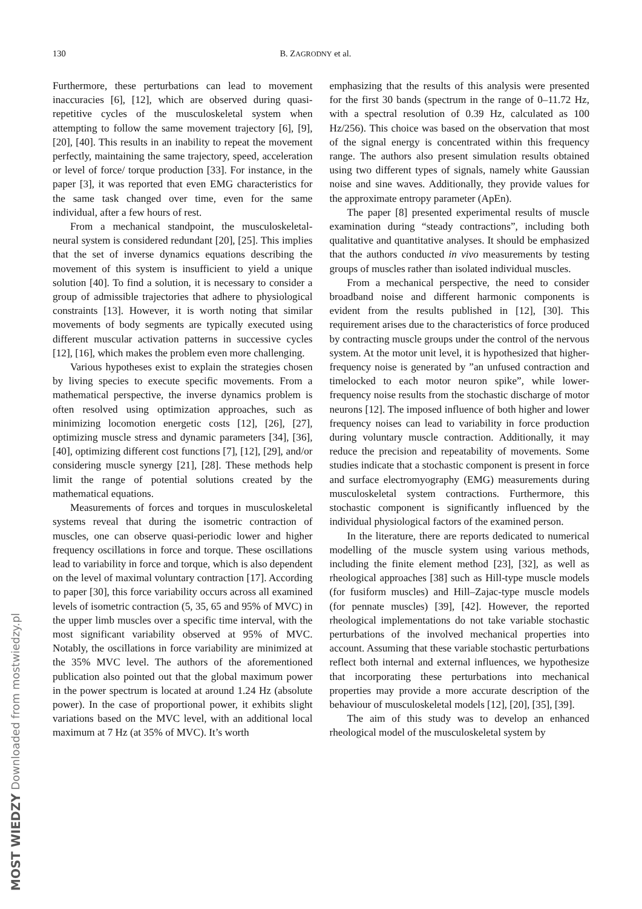130 B. ZAGRODNY et al.
Furthermore, these perturbations can lead to movement inaccuracies [6], [12], which are observed during quasi-repetitive cycles of the musculoskeletal system when attempting to follow the same movement trajectory [6], [9], [20], [40]. This results in an inability to repeat the movement perfectly, maintaining the same trajectory, speed, acceleration or level of force/ torque production [33]. For instance, in the paper [3], it was reported that even EMG characteristics for the same task changed over time, even for the same individual, after a few hours of rest.
From a mechanical standpoint, the musculoskeletal-neural system is considered redundant [20], [25]. This implies that the set of inverse dynamics equations describing the movement of this system is insufficient to yield a unique solution [40]. To find a solution, it is necessary to consider a group of admissible trajectories that adhere to physiological constraints [13]. However, it is worth noting that similar movements of body segments are typically executed using different muscular activation patterns in successive cycles [12], [16], which makes the problem even more challenging.
Various hypotheses exist to explain the strategies chosen by living species to execute specific movements. From a mathematical perspective, the inverse dynamics problem is often resolved using optimization approaches, such as minimizing locomotion energetic costs [12], [26], [27], optimizing muscle stress and dynamic parameters [34], [36], [40], optimizing different cost functions [7], [12], [29], and/or considering muscle synergy [21], [28]. These methods help limit the range of potential solutions created by the mathematical equations.
Measurements of forces and torques in musculoskeletal systems reveal that during the isometric contraction of muscles, one can observe quasi-periodic lower and higher frequency oscillations in force and torque. These oscillations lead to variability in force and torque, which is also dependent on the level of maximal voluntary contraction [17]. According to paper [30], this force variability occurs across all examined levels of isometric contraction (5, 35, 65 and 95% of MVC) in the upper limb muscles over a specific time interval, with the most significant variability observed at 95% of MVC. Notably, the oscillations in force variability are minimized at the 35% MVC level. The authors of the aforementioned publication also pointed out that the global maximum power in the power spectrum is located at around 1.24 Hz (absolute power). In the case of proportional power, it exhibits slight variations based on the MVC level, with an additional local maximum at 7 Hz (at 35% of MVC). It’s worth
emphasizing that the results of this analysis were presented for the first 30 bands (spectrum in the range of 0–11.72 Hz, with a spectral resolution of 0.39 Hz, calculated as 100 Hz/256). This choice was based on the observation that most of the signal energy is concentrated within this frequency range. The authors also present simulation results obtained using two different types of signals, namely white Gaussian noise and sine waves. Additionally, they provide values for the approximate entropy parameter (ApEn).
The paper [8] presented experimental results of muscle examination during “steady contractions”, including both qualitative and quantitative analyses. It should be emphasized that the authors conducted in vivo measurements by testing groups of muscles rather than isolated individual muscles.
From a mechanical perspective, the need to consider broadband noise and different harmonic components is evident from the results published in [12], [30]. This requirement arises due to the characteristics of force produced by contracting muscle groups under the control of the nervous system. At the motor unit level, it is hypothesized that higher-frequency noise is generated by ”an unfused contraction and timelocked to each motor neuron spike”, while lower-frequency noise results from the stochastic discharge of motor neurons [12]. The imposed influence of both higher and lower frequency noises can lead to variability in force production during voluntary muscle contraction. Additionally, it may reduce the precision and repeatability of movements. Some studies indicate that a stochastic component is present in force and surface electromyography (EMG) measurements during musculoskeletal system contractions. Furthermore, this stochastic component is significantly influenced by the individual physiological factors of the examined person.
In the literature, there are reports dedicated to numerical modelling of the muscle system using various methods, including the finite element method [23], [32], as well as rheological approaches [38] such as Hill-type muscle models (for fusiform muscles) and Hill–Zajac-type muscle models (for pennate muscles) [39], [42]. However, the reported rheological implementations do not take variable stochastic perturbations of the involved mechanical properties into account. Assuming that these variable stochastic perturbations reflect both internal and external influences, we hypothesize that incorporating these perturbations into mechanical properties may provide a more accurate description of the behaviour of musculoskeletal models [12], [20], [35], [39].
The aim of this study was to develop an enhanced rheological model of the musculoskeletal system by
MOST WIEDZY Downloaded from mostwiedzy.pl